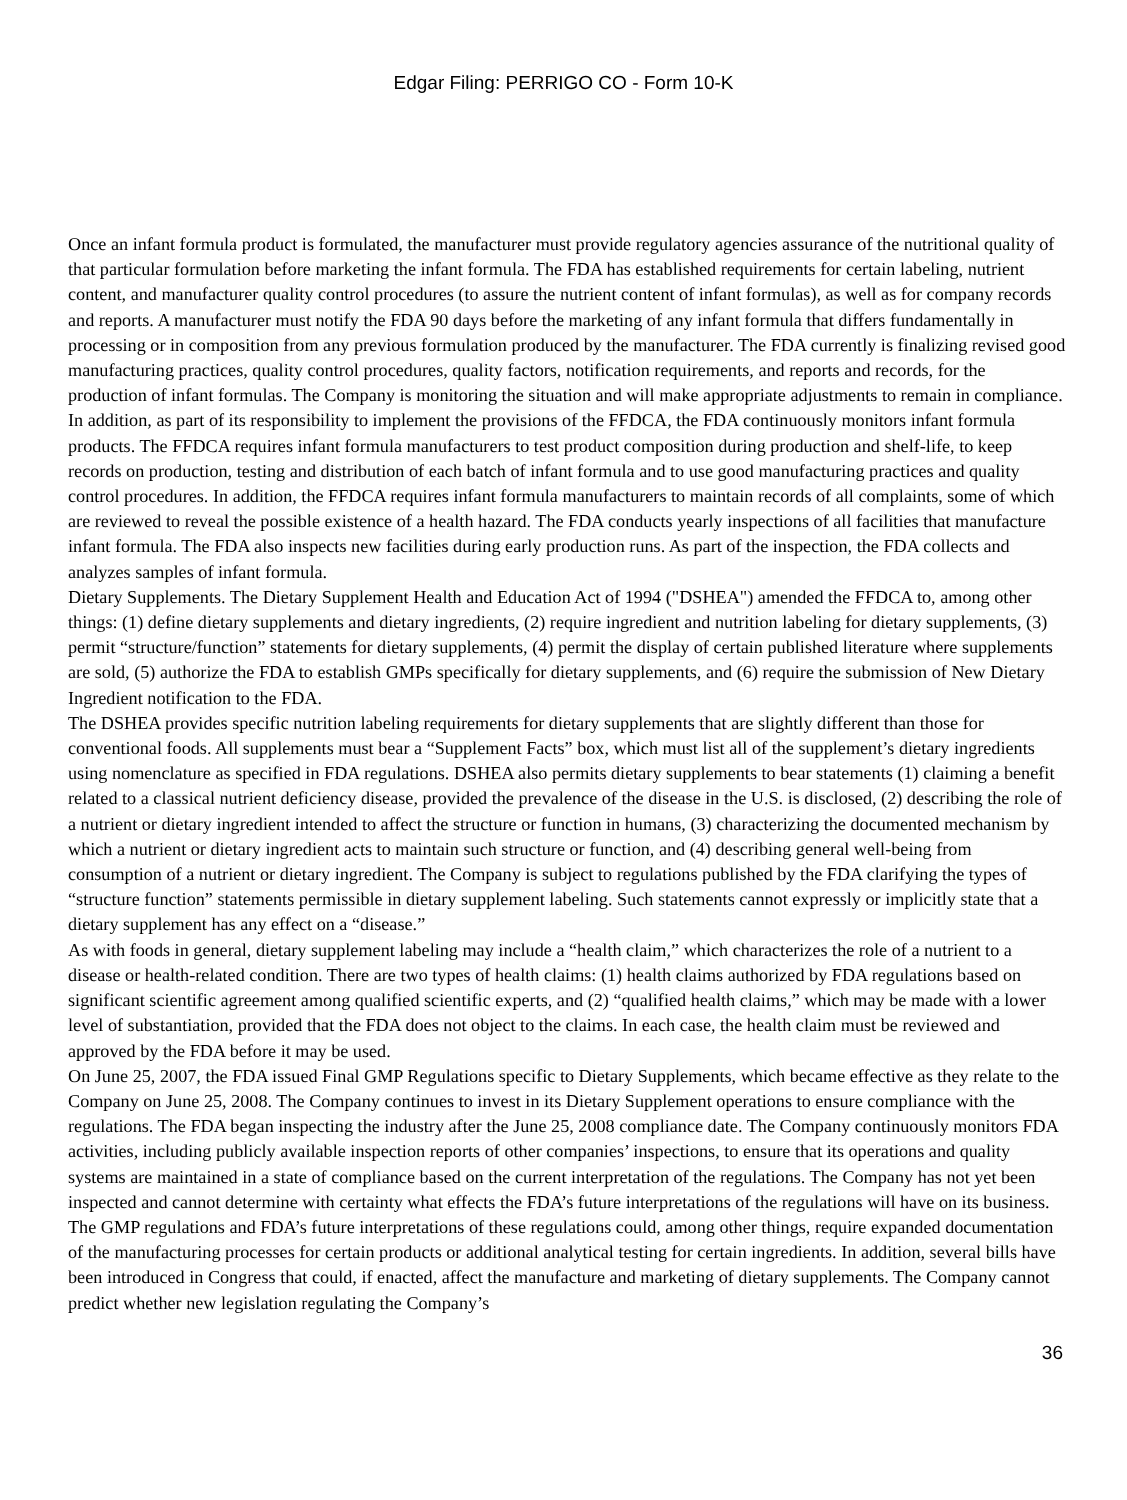Edgar Filing: PERRIGO CO - Form 10-K
Once an infant formula product is formulated, the manufacturer must provide regulatory agencies assurance of the nutritional quality of that particular formulation before marketing the infant formula. The FDA has established requirements for certain labeling, nutrient content, and manufacturer quality control procedures (to assure the nutrient content of infant formulas), as well as for company records and reports. A manufacturer must notify the FDA 90 days before the marketing of any infant formula that differs fundamentally in processing or in composition from any previous formulation produced by the manufacturer. The FDA currently is finalizing revised good manufacturing practices, quality control procedures, quality factors, notification requirements, and reports and records, for the production of infant formulas. The Company is monitoring the situation and will make appropriate adjustments to remain in compliance.
In addition, as part of its responsibility to implement the provisions of the FFDCA, the FDA continuously monitors infant formula products. The FFDCA requires infant formula manufacturers to test product composition during production and shelf-life, to keep records on production, testing and distribution of each batch of infant formula and to use good manufacturing practices and quality control procedures. In addition, the FFDCA requires infant formula manufacturers to maintain records of all complaints, some of which are reviewed to reveal the possible existence of a health hazard. The FDA conducts yearly inspections of all facilities that manufacture infant formula. The FDA also inspects new facilities during early production runs. As part of the inspection, the FDA collects and analyzes samples of infant formula.
Dietary Supplements. The Dietary Supplement Health and Education Act of 1994 ("DSHEA") amended the FFDCA to, among other things: (1) define dietary supplements and dietary ingredients, (2) require ingredient and nutrition labeling for dietary supplements, (3) permit “structure/function” statements for dietary supplements, (4) permit the display of certain published literature where supplements are sold, (5) authorize the FDA to establish GMPs specifically for dietary supplements, and (6) require the submission of New Dietary Ingredient notification to the FDA.
The DSHEA provides specific nutrition labeling requirements for dietary supplements that are slightly different than those for conventional foods. All supplements must bear a “Supplement Facts” box, which must list all of the supplement’s dietary ingredients using nomenclature as specified in FDA regulations. DSHEA also permits dietary supplements to bear statements (1) claiming a benefit related to a classical nutrient deficiency disease, provided the prevalence of the disease in the U.S. is disclosed, (2) describing the role of a nutrient or dietary ingredient intended to affect the structure or function in humans, (3) characterizing the documented mechanism by which a nutrient or dietary ingredient acts to maintain such structure or function, and (4) describing general well-being from consumption of a nutrient or dietary ingredient. The Company is subject to regulations published by the FDA clarifying the types of “structure function” statements permissible in dietary supplement labeling. Such statements cannot expressly or implicitly state that a dietary supplement has any effect on a “disease.”
As with foods in general, dietary supplement labeling may include a “health claim,” which characterizes the role of a nutrient to a disease or health-related condition. There are two types of health claims: (1) health claims authorized by FDA regulations based on significant scientific agreement among qualified scientific experts, and (2) “qualified health claims,” which may be made with a lower level of substantiation, provided that the FDA does not object to the claims. In each case, the health claim must be reviewed and approved by the FDA before it may be used.
On June 25, 2007, the FDA issued Final GMP Regulations specific to Dietary Supplements, which became effective as they relate to the Company on June 25, 2008. The Company continues to invest in its Dietary Supplement operations to ensure compliance with the regulations. The FDA began inspecting the industry after the June 25, 2008 compliance date. The Company continuously monitors FDA activities, including publicly available inspection reports of other companies’ inspections, to ensure that its operations and quality systems are maintained in a state of compliance based on the current interpretation of the regulations. The Company has not yet been inspected and cannot determine with certainty what effects the FDA’s future interpretations of the regulations will have on its business. The GMP regulations and FDA’s future interpretations of these regulations could, among other things, require expanded documentation of the manufacturing processes for certain products or additional analytical testing for certain ingredients. In addition, several bills have been introduced in Congress that could, if enacted, affect the manufacture and marketing of dietary supplements. The Company cannot predict whether new legislation regulating the Company’s
36